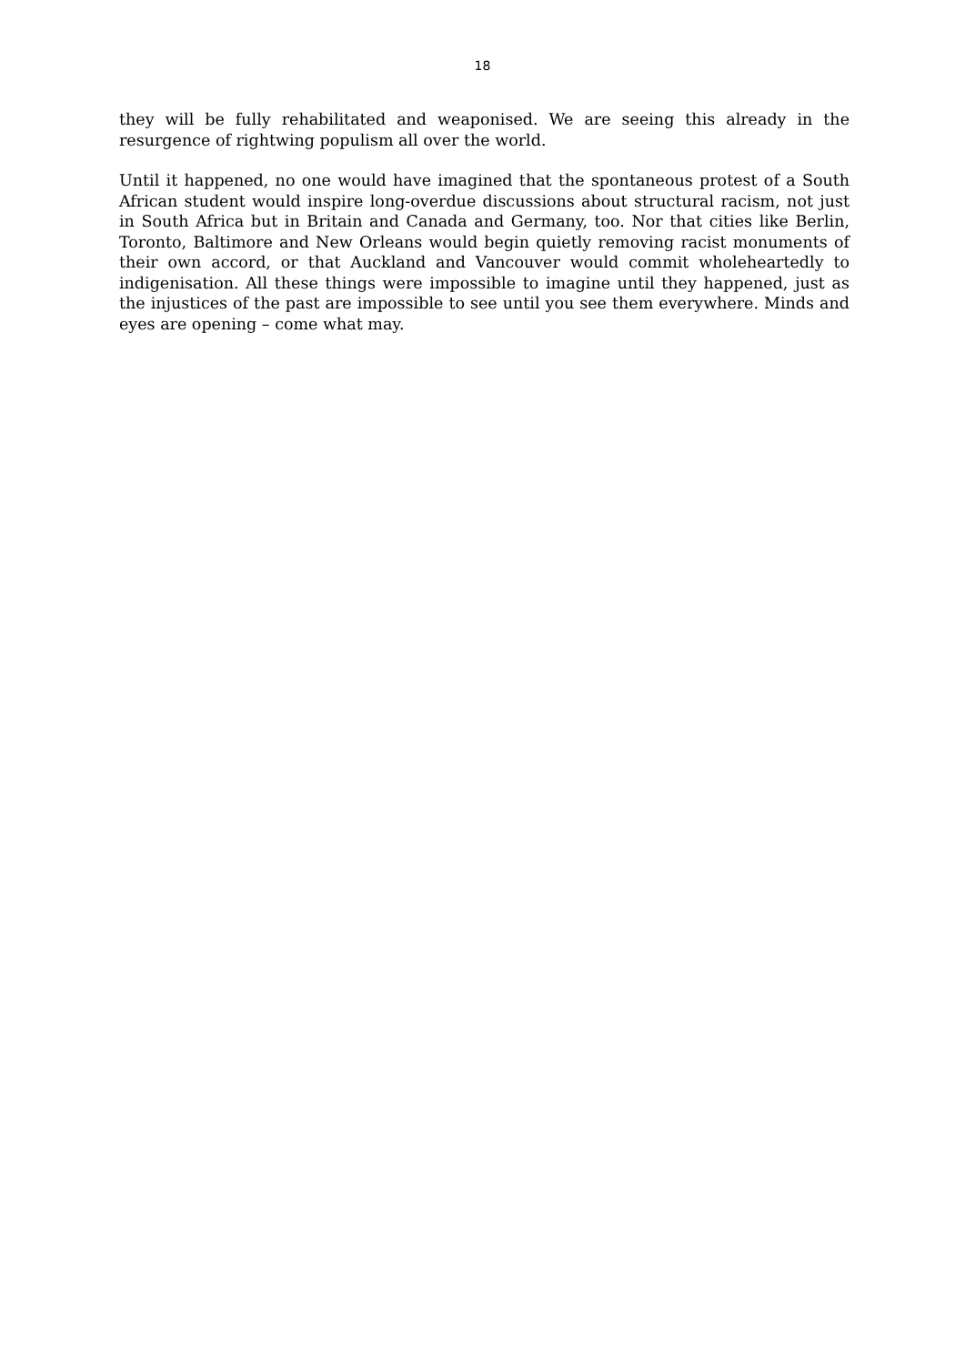18
they will be fully rehabilitated and weaponised. We are seeing this already in the resurgence of rightwing populism all over the world.
Until it happened, no one would have imagined that the spontaneous protest of a South African student would inspire long-overdue discussions about structural racism, not just in South Africa but in Britain and Canada and Germany, too. Nor that cities like Berlin, Toronto, Baltimore and New Orleans would begin quietly removing racist monuments of their own accord, or that Auckland and Vancouver would commit wholeheartedly to indigenisation. All these things were impossible to imagine until they happened, just as the injustices of the past are impossible to see until you see them everywhere. Minds and eyes are opening – come what may.